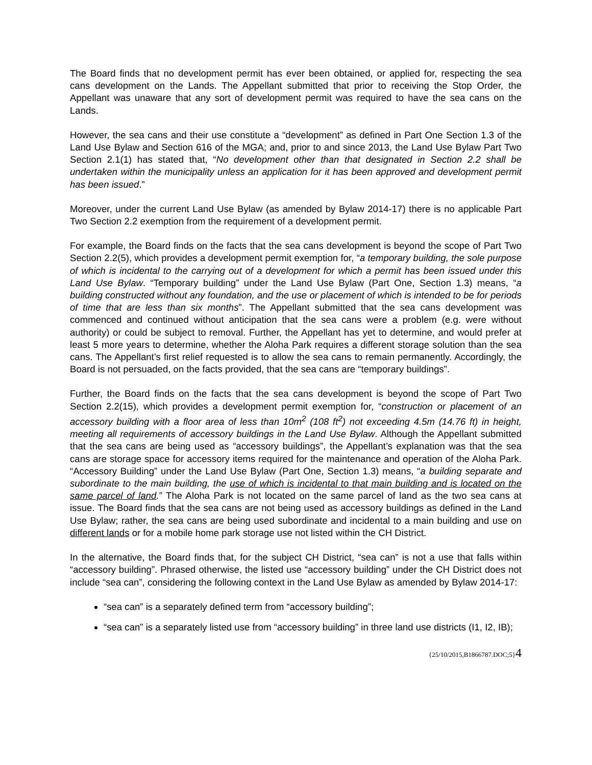The Board finds that no development permit has ever been obtained, or applied for, respecting the sea cans development on the Lands. The Appellant submitted that prior to receiving the Stop Order, the Appellant was unaware that any sort of development permit was required to have the sea cans on the Lands.
However, the sea cans and their use constitute a “development” as defined in Part One Section 1.3 of the Land Use Bylaw and Section 616 of the MGA; and, prior to and since 2013, the Land Use Bylaw Part Two Section 2.1(1) has stated that, “No development other than that designated in Section 2.2 shall be undertaken within the municipality unless an application for it has been approved and development permit has been issued.”
Moreover, under the current Land Use Bylaw (as amended by Bylaw 2014-17) there is no applicable Part Two Section 2.2 exemption from the requirement of a development permit.
For example, the Board finds on the facts that the sea cans development is beyond the scope of Part Two Section 2.2(5), which provides a development permit exemption for, “a temporary building, the sole purpose of which is incidental to the carrying out of a development for which a permit has been issued under this Land Use Bylaw. “Temporary building” under the Land Use Bylaw (Part One, Section 1.3) means, “a building constructed without any foundation, and the use or placement of which is intended to be for periods of time that are less than six months”. The Appellant submitted that the sea cans development was commenced and continued without anticipation that the sea cans were a problem (e.g. were without authority) or could be subject to removal. Further, the Appellant has yet to determine, and would prefer at least 5 more years to determine, whether the Aloha Park requires a different storage solution than the sea cans. The Appellant’s first relief requested is to allow the sea cans to remain permanently. Accordingly, the Board is not persuaded, on the facts provided, that the sea cans are “temporary buildings”.
Further, the Board finds on the facts that the sea cans development is beyond the scope of Part Two Section 2.2(15), which provides a development permit exemption for, “construction or placement of an accessory building with a floor area of less than 10m<sup>2</sup> (108 ft<sup>2</sup>) not exceeding 4.5m (14.76 ft) in height, meeting all requirements of accessory buildings in the Land Use Bylaw. Although the Appellant submitted that the sea cans are being used as “accessory buildings”, the Appellant’s explanation was that the sea cans are storage space for accessory items required for the maintenance and operation of the Aloha Park. “Accessory Building” under the Land Use Bylaw (Part One, Section 1.3) means, “a building separate and subordinate to the main building, the use of which is incidental to that main building and is located on the same parcel of land.” The Aloha Park is not located on the same parcel of land as the two sea cans at issue. The Board finds that the sea cans are not being used as accessory buildings as defined in the Land Use Bylaw; rather, the sea cans are being used subordinate and incidental to a main building and use on different lands or for a mobile home park storage use not listed within the CH District.
In the alternative, the Board finds that, for the subject CH District, “sea can” is not a use that falls within “accessory building”. Phrased otherwise, the listed use “accessory building” under the CH District does not include “sea can”, considering the following context in the Land Use Bylaw as amended by Bylaw 2014-17:
“sea can” is a separately defined term from “accessory building”;
“sea can” is a separately listed use from “accessory building” in three land use districts (I1, I2, IB);
{25/10/2015,B1866787.DOC;5}4